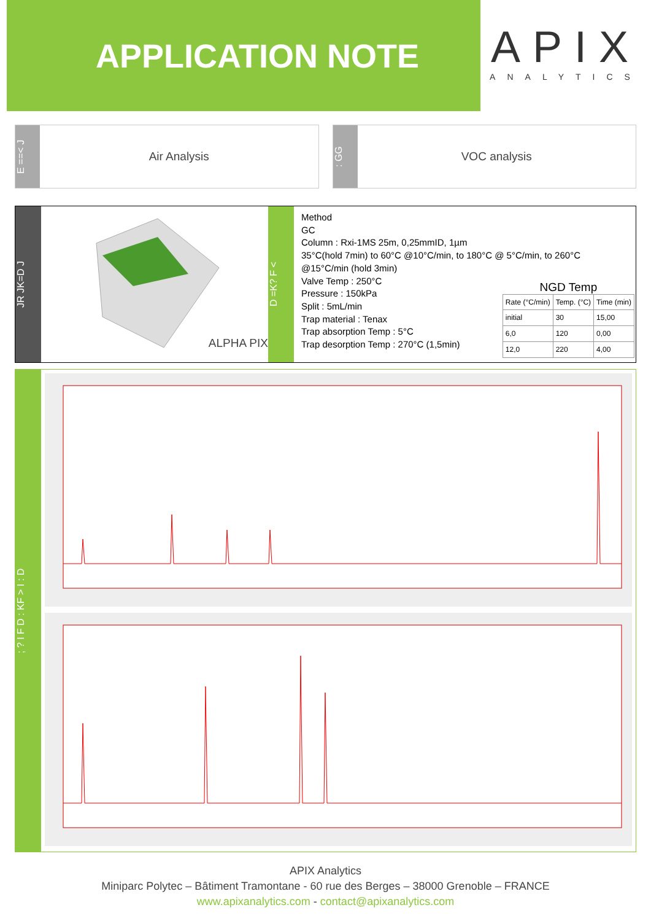APPLICATION NOTE
APIX
ANALYTICS
E ==< J
Air Analysis
: GG
VOC analysis
JR JK=D J
ALPHA PIX
D =K? F <
Method
GC
Column : Rxi-1MS 25m, 0,25mmID, 1µm
35°C(hold 7min) to 60°C @10°C/min, to 180°C @ 5°C/min, to 260°C
@15°C/min (hold 3min)
Valve Temp : 250°C
Pressure : 150kPa
Split : 5mL/min
Trap material : Tenax
Trap absorption Temp : 5°C
Trap desorption Temp : 270°C (1,5min)
NGD Temp
| Rate (°C/min) | Temp. (°C) | Time (min) |
| --- | --- | --- |
| initial | 30 | 15,00 |
| 6,0 | 120 | 0,00 |
| 12,0 | 220 | 4,00 |
; ? I F D : KF > I : D
APIX Analytics
Miniparc Polytec – Bâtiment Tramontane - 60 rue des Berges – 38000 Grenoble – FRANCE
www.apixanalytics.com - contact@apixanalytics.com